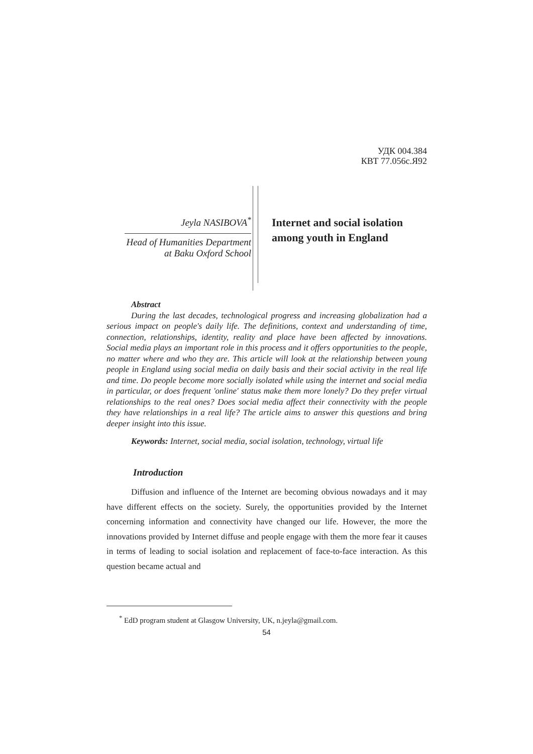УДК 004.384
КВТ 77.056с.Я92
Jeyla NASIBOVA<sup>*</sup>
Head of Humanities Department
at Baku Oxford School
Internet and social isolation
among youth in England
Abstract
During the last decades, technological progress and increasing globalization had a serious impact on people's daily life. The definitions, context and understanding of time, connection, relationships, identity, reality and place have been affected by innovations. Social media plays an important role in this process and it offers opportunities to the people, no matter where and who they are. This article will look at the relationship between young people in England using social media on daily basis and their social activity in the real life and time. Do people become more socially isolated while using the internet and social media in particular, or does frequent 'online' status make them more lonely? Do they prefer virtual relationships to the real ones? Does social media affect their connectivity with the people they have relationships in a real life? The article aims to answer this questions and bring deeper insight into this issue.
Keywords: Internet, social media, social isolation, technology, virtual life
Introduction
Diffusion and influence of the Internet are becoming obvious nowadays and it may have different effects on the society. Surely, the opportunities provided by the Internet concerning information and connectivity have changed our life. However, the more the innovations provided by Internet diffuse and people engage with them the more fear it causes in terms of leading to social isolation and replacement of face-to-face interaction. As this question became actual and
<sup>*</sup> EdD program student at Glasgow University, UK, n.jeyla@gmail.com.
54